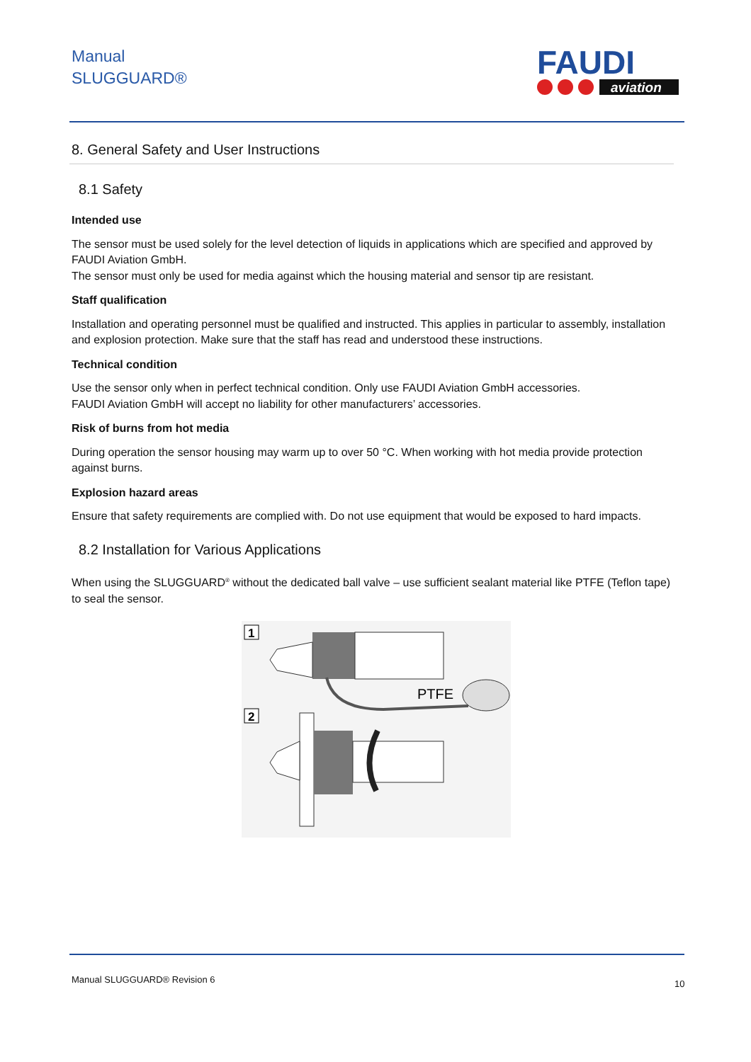Manual
SLUGGUARD®
FAUDI
aviation
8. General Safety and User Instructions
8.1 Safety
Intended use
The sensor must be used solely for the level detection of liquids in applications which are specified and approved by FAUDI Aviation GmbH.
The sensor must only be used for media against which the housing material and sensor tip are resistant.
Staff qualification
Installation and operating personnel must be qualified and instructed. This applies in particular to assembly, installation and explosion protection. Make sure that the staff has read and understood these instructions.
Technical condition
Use the sensor only when in perfect technical condition. Only use FAUDI Aviation GmbH accessories.
FAUDI Aviation GmbH will accept no liability for other manufacturers’ accessories.
Risk of burns from hot media
During operation the sensor housing may warm up to over 50 °C. When working with hot media provide protection against burns.
Explosion hazard areas
Ensure that safety requirements are complied with. Do not use equipment that would be exposed to hard impacts.
8.2 Installation for Various Applications
When using the SLUGGUARD<sup>®</sup> without the dedicated ball valve – use sufficient sealant material like PTFE (Teflon tape) to seal the sensor.
1
2
PTFE
Manual SLUGGUARD® Revision 6 10